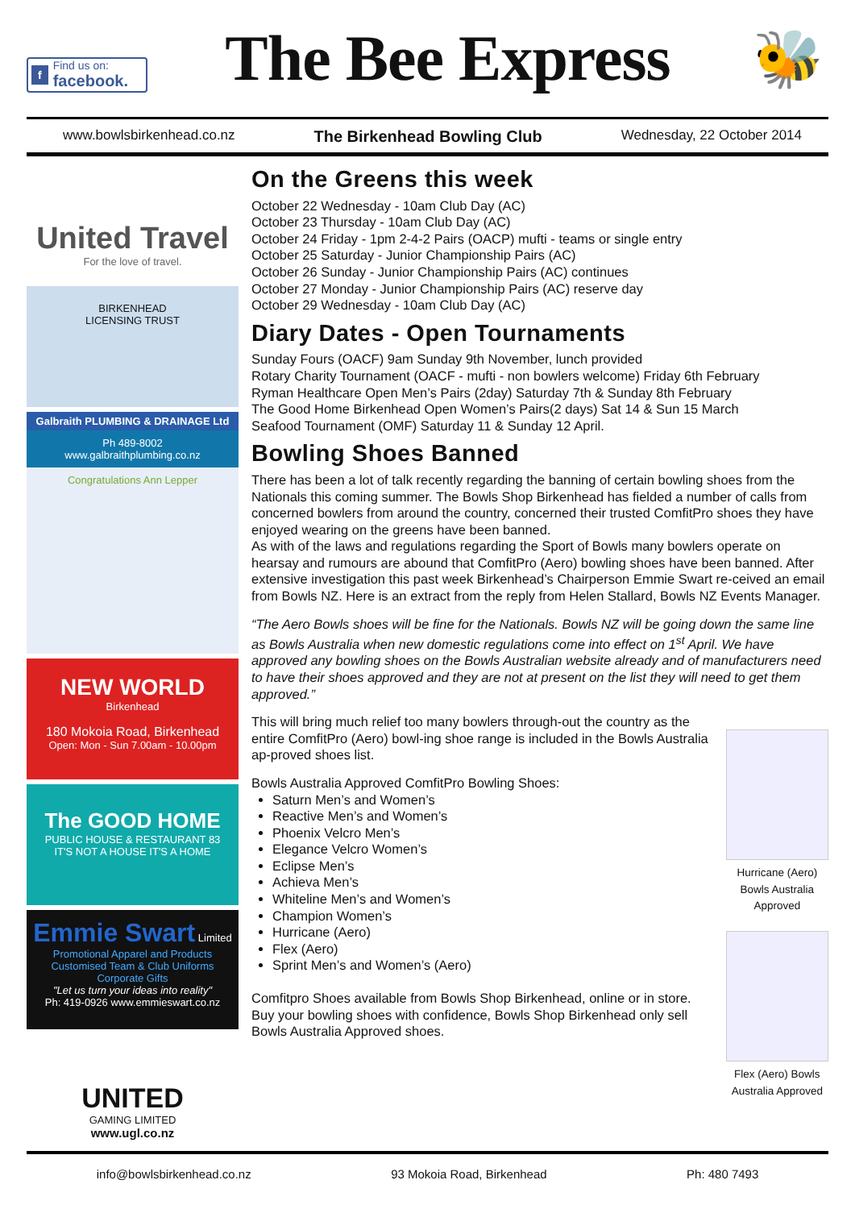f Find us on:
facebook.
The Bee Express 🐝
www.bowlsbirkenhead.co.nz The Birkenhead Bowling Club Wednesday, 22 October 2014
United Travel
For the love of travel.
BIRKENHEAD
LICENSING TRUST
Galbraith PLUMBING & DRAINAGE Ltd
Ph 489-8002
www.galbraithplumbing.co.nz
Congratulations Ann Lepper
NEW WORLD
Birkenhead
180 Mokoia Road, Birkenhead
Open: Mon - Sun 7.00am - 10.00pm
The GOOD HOME
PUBLIC HOUSE & RESTAURANT 83
IT'S NOT A HOUSE IT'S A HOME
Emmie Swart Limited
Promotional Apparel and Products
Customised Team & Club Uniforms
Corporate Gifts
"Let us turn your ideas into reality"
Ph: 419-0926 www.emmieswart.co.nz
UNITED
GAMING LIMITED
www.ugl.co.nz
On the Greens this week
October 22 Wednesday - 10am Club Day (AC)
October 23 Thursday - 10am Club Day (AC)
October 24 Friday - 1pm 2-4-2 Pairs (OACP) mufti - teams or single entry
October 25 Saturday - Junior Championship Pairs (AC)
October 26 Sunday - Junior Championship Pairs (AC) continues
October 27 Monday - Junior Championship Pairs (AC) reserve day
October 29 Wednesday - 10am Club Day (AC)
Diary Dates - Open Tournaments
Sunday Fours (OACF) 9am Sunday 9th November, lunch provided
Rotary Charity Tournament (OACF - mufti - non bowlers welcome) Friday 6th February
Ryman Healthcare Open Men’s Pairs (2day) Saturday 7th & Sunday 8th February
The Good Home Birkenhead Open Women’s Pairs(2 days) Sat 14 & Sun 15 March
Seafood Tournament (OMF) Saturday 11 & Sunday 12 April.
Bowling Shoes Banned
There has been a lot of talk recently regarding the banning of certain bowling shoes from the Nationals this coming summer. The Bowls Shop Birkenhead has fielded a number of calls from concerned bowlers from around the country, concerned their trusted ComfitPro shoes they have enjoyed wearing on the greens have been banned.
As with of the laws and regulations regarding the Sport of Bowls many bowlers operate on hearsay and rumours are abound that ComfitPro (Aero) bowling shoes have been banned. After extensive investigation this past week Birkenhead’s Chairperson Emmie Swart re-ceived an email from Bowls NZ. Here is an extract from the reply from Helen Stallard, Bowls NZ Events Manager.
“The Aero Bowls shoes will be fine for the Nationals. Bowls NZ will be going down the same line as Bowls Australia when new domestic regulations come into effect on 1<sup>st</sup> April. We have approved any bowling shoes on the Bowls Australian website already and of manufacturers need to have their shoes approved and they are not at present on the list they will need to get them approved.”
This will bring much relief too many bowlers through-out the country as the entire ComfitPro (Aero) bowl-ing shoe range is included in the Bowls Australia ap-proved shoes list.
Bowls Australia Approved ComfitPro Bowling Shoes:
Saturn Men’s and Women’s
Reactive Men’s and Women’s
Phoenix Velcro Men’s
Elegance Velcro Women’s
Eclipse Men’s
Achieva Men’s
Whiteline Men’s and Women’s
Champion Women’s
Hurricane (Aero)
Flex (Aero)
Sprint Men’s and Women’s (Aero)
Comfitpro Shoes available from Bowls Shop Birkenhead, online or in store.
Buy your bowling shoes with confidence, Bowls Shop Birkenhead only sell Bowls Australia Approved shoes.
Hurricane (Aero) Bowls Australia Approved
Flex (Aero) Bowls Australia Approved
info@bowlsbirkenhead.co.nz 93 Mokoia Road, Birkenhead Ph: 480 7493